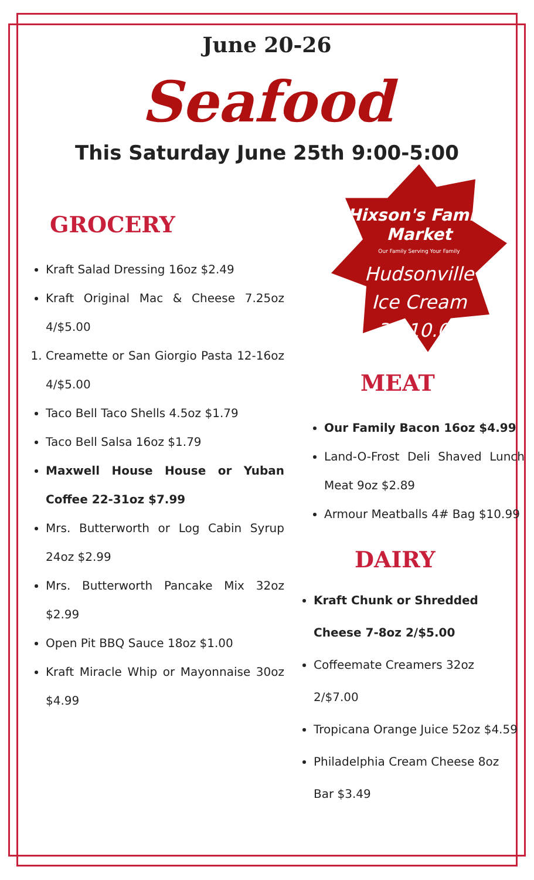June 20-26
Seafood
This Saturday June 25th 9:00-5:00
GROCERY
Kraft Salad Dressing 16oz $2.49
Kraft Original Mac & Cheese 7.25oz 4/$5.00
1. Creamette or San Giorgio Pasta 12-16oz 4/$5.00
Taco Bell Taco Shells 4.5oz $1.79
Taco Bell Salsa 16oz $1.79
Maxwell House House or Yuban Coffee 22-31oz $7.99
Mrs. Butterworth or Log Cabin Syrup 24oz $2.99
Mrs. Butterworth Pancake Mix 32oz $2.99
Open Pit BBQ Sauce 18oz $1.00
Kraft Miracle Whip or Mayonnaise 30oz $4.99
Hixson's Family Market
Our Family Serving Your Family
Hudsonville
Ice Cream
3/$10.00
MEAT
Our Family Bacon 16oz $4.99
Land-O-Frost Deli Shaved Lunch Meat 9oz $2.89
Armour Meatballs 4# Bag $10.99
DAIRY
Kraft Chunk or Shredded
Cheese 7-8oz 2/$5.00
Coffeemate Creamers 32oz
2/$7.00
Tropicana Orange Juice 52oz $4.59
Philadelphia Cream Cheese 8oz
Bar $3.49